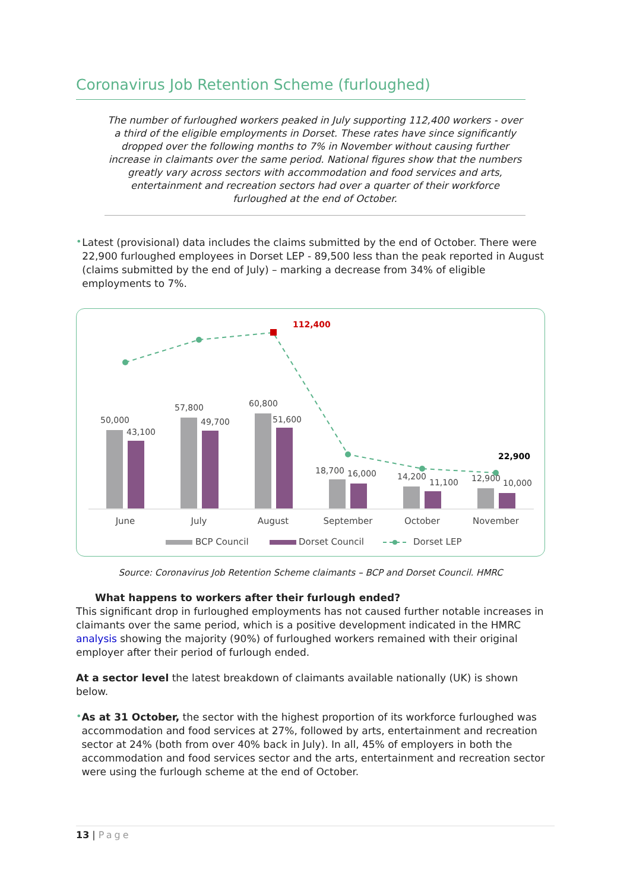Coronavirus Job Retention Scheme (furloughed)
The number of furloughed workers peaked in July supporting 112,400 workers - over a third of the eligible employments in Dorset. These rates have since significantly dropped over the following months to 7% in November without causing further increase in claimants over the same period. National figures show that the numbers greatly vary across sectors with accommodation and food services and arts, entertainment and recreation sectors had over a quarter of their workforce furloughed at the end of October.
•
Latest (provisional) data includes the claims submitted by the end of October. There were 22,900 furloughed employees in Dorset LEP - 89,500 less than the peak reported in August (claims submitted by the end of July) – marking a decrease from 34% of eligible employments to 7%.
112,400
22,900
50,000
43,100
57,800
49,700
60,800
51,600
18,700
16,000
14,200
11,100
12,900
10,000
June
July
August
September
October
November
BCP Council
Dorset Council
Dorset LEP
Source: Coronavirus Job Retention Scheme claimants – BCP and Dorset Council. HMRC
What happens to workers after their furlough ended?
This significant drop in furloughed employments has not caused further notable increases in claimants over the same period, which is a positive development indicated in the HMRC analysis showing the majority (90%) of furloughed workers remained with their original employer after their period of furlough ended.
At a sector level the latest breakdown of claimants available nationally (UK) is shown below.
•
As at 31 October, the sector with the highest proportion of its workforce furloughed was accommodation and food services at 27%, followed by arts, entertainment and recreation sector at 24% (both from over 40% back in July). In all, 45% of employers in both the accommodation and food services sector and the arts, entertainment and recreation sector were using the furlough scheme at the end of October.
13 | Page